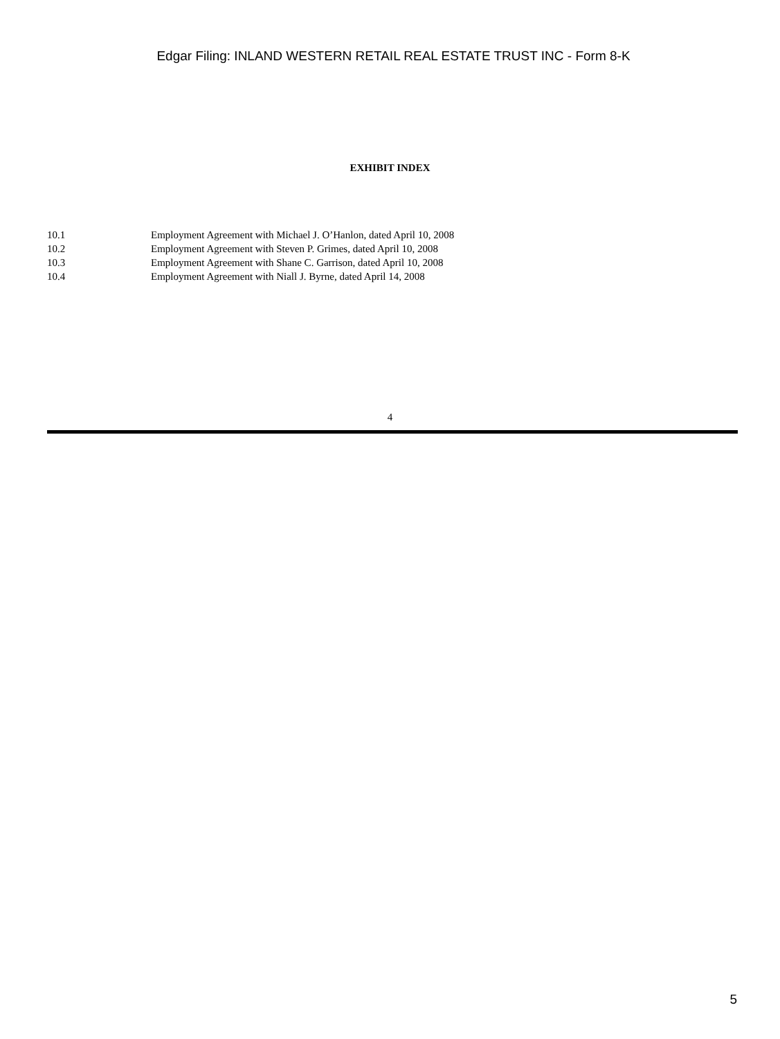Edgar Filing: INLAND WESTERN RETAIL REAL ESTATE TRUST INC - Form 8-K
EXHIBIT INDEX
| 10.1 | Employment Agreement with Michael J. O’Hanlon, dated April 10, 2008 |
| 10.2 | Employment Agreement with Steven P. Grimes, dated April 10, 2008 |
| 10.3 | Employment Agreement with Shane C. Garrison, dated April 10, 2008 |
| 10.4 | Employment Agreement with Niall J. Byrne, dated April 14, 2008 |
4
5